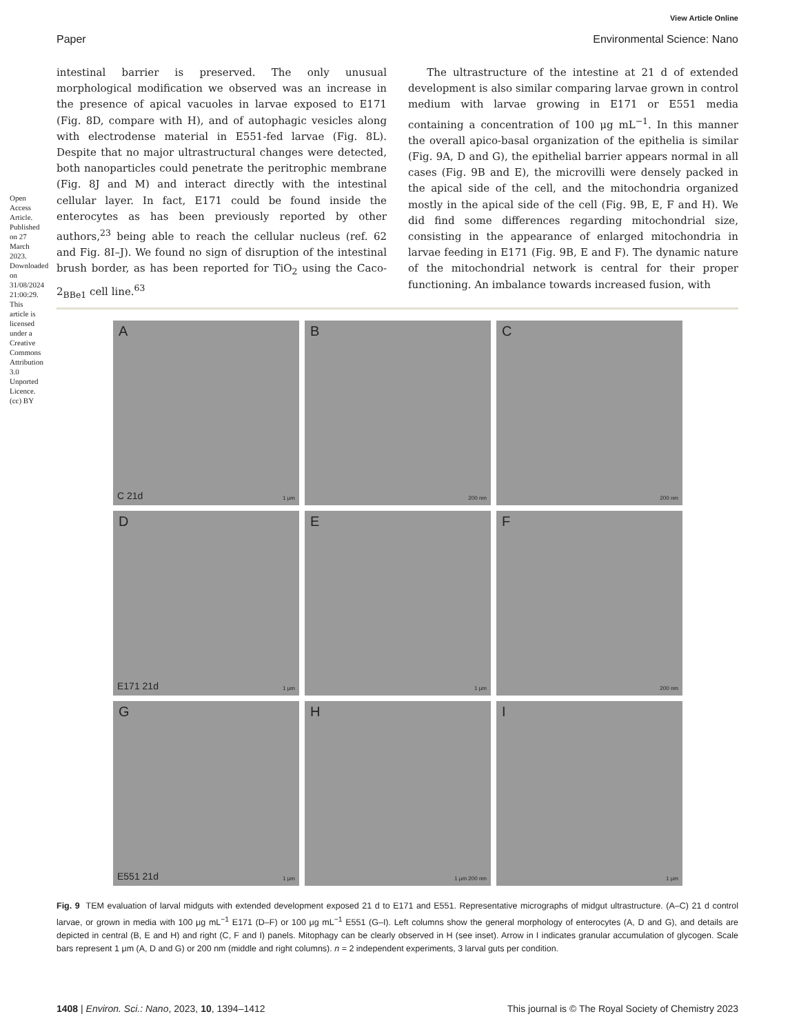Open Access Article. Published on 27 March 2023. Downloaded on 31/08/2024 21:00:29. This article is licensed under a Creative Commons Attribution 3.0 Unported Licence. (cc) BY
View Article Online
Paper Environmental Science: Nano
intestinal barrier is preserved. The only unusual morphological modification we observed was an increase in the presence of apical vacuoles in larvae exposed to E171 (Fig. 8D, compare with H), and of autophagic vesicles along with electrodense material in E551-fed larvae (Fig. 8L). Despite that no major ultrastructural changes were detected, both nanoparticles could penetrate the peritrophic membrane (Fig. 8J and M) and interact directly with the intestinal cellular layer. In fact, E171 could be found inside the enterocytes as has been previously reported by other authors,<sup>23</sup> being able to reach the cellular nucleus (ref. 62 and Fig. 8I–J). We found no sign of disruption of the intestinal brush border, as has been reported for TiO<sub>2</sub> using the Caco-2<sub>BBe1</sub> cell line.<sup>63</sup>
The ultrastructure of the intestine at 21 d of extended development is also similar comparing larvae grown in control medium with larvae growing in E171 or E551 media containing a concentration of 100 μg mL<sup>−1</sup>. In this manner the overall apico-basal organization of the epithelia is similar (Fig. 9A, D and G), the epithelial barrier appears normal in all cases (Fig. 9B and E), the microvilli were densely packed in the apical side of the cell, and the mitochondria organized mostly in the apical side of the cell (Fig. 9B, E, F and H). We did find some differences regarding mitochondrial size, consisting in the appearance of enlarged mitochondria in larvae feeding in E171 (Fig. 9B, E and F). The dynamic nature of the mitochondrial network is central for their proper functioning. An imbalance towards increased fusion, with
A
C 21d 1 μm
B
200 nm
C
200 nm
D
E171 21d 1 μm
E
1 μm
F
200 nm
G
E551 21d 1 μm
H
1 μm 200 nm
I
1 μm
Fig. 9 TEM evaluation of larval midguts with extended development exposed 21 d to E171 and E551. Representative micrographs of midgut ultrastructure. (A–C) 21 d control larvae, or grown in media with 100 μg mL<sup>−1</sup> E171 (D–F) or 100 μg mL<sup>−1</sup> E551 (G–I). Left columns show the general morphology of enterocytes (A, D and G), and details are depicted in central (B, E and H) and right (C, F and I) panels. Mitophagy can be clearly observed in H (see inset). Arrow in I indicates granular accumulation of glycogen. Scale bars represent 1 μm (A, D and G) or 200 nm (middle and right columns). n = 2 independent experiments, 3 larval guts per condition.
1408 | Environ. Sci.: Nano, 2023, 10, 1394–1412 This journal is © The Royal Society of Chemistry 2023